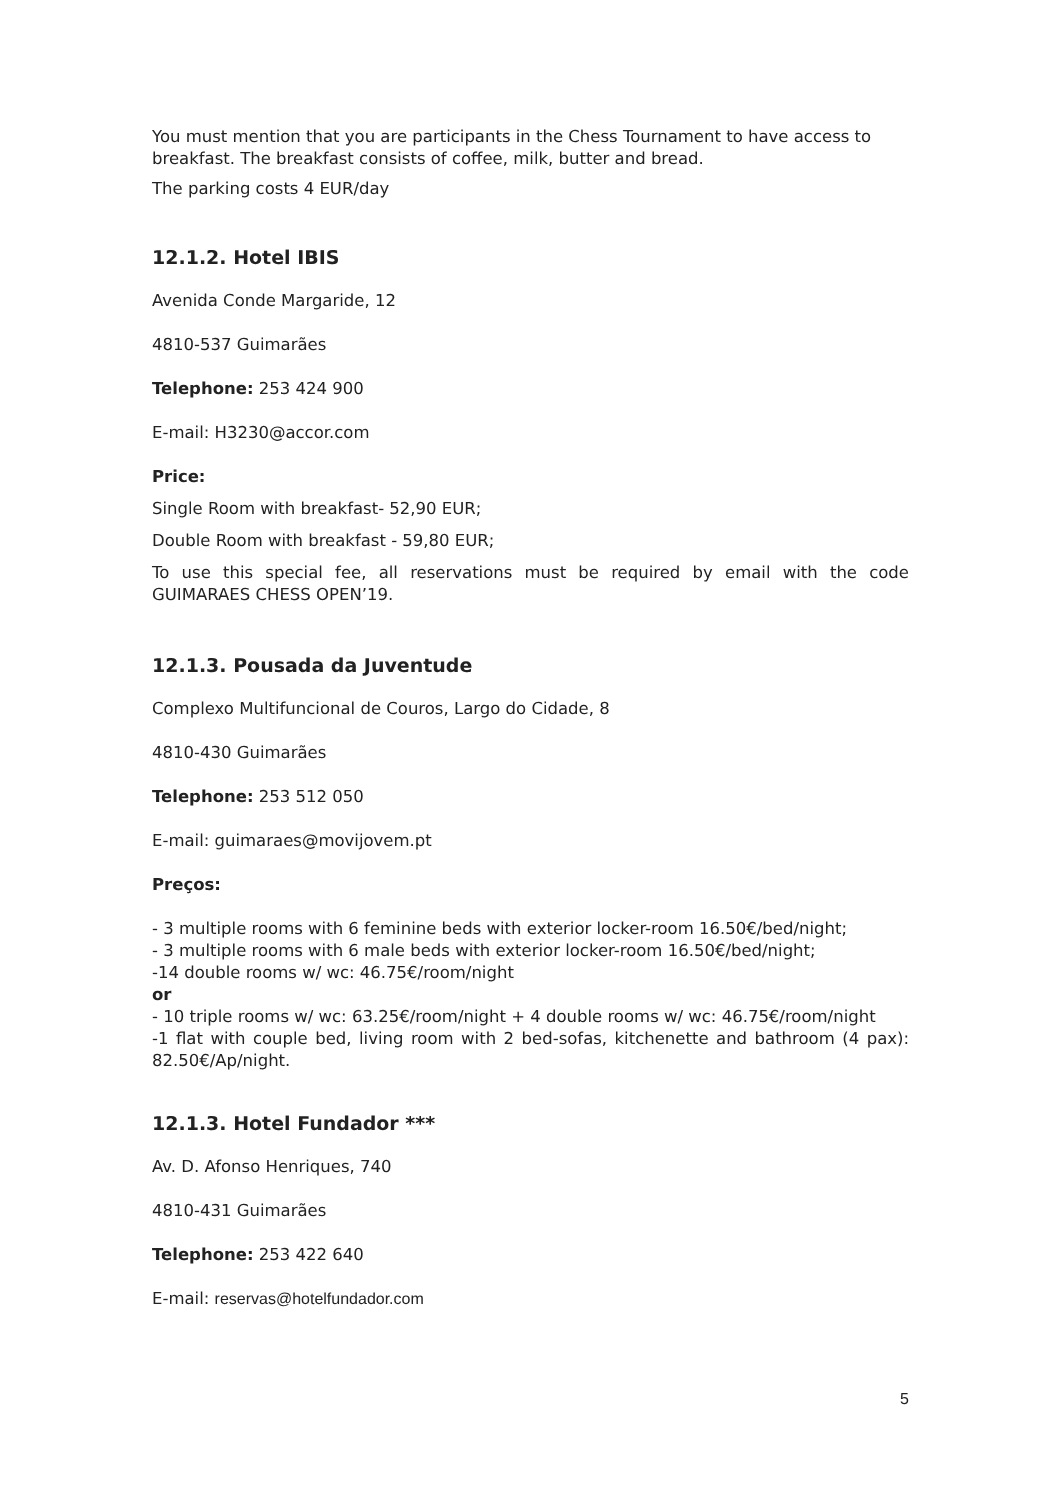You must mention that you are participants in the Chess Tournament to have access to breakfast. The breakfast consists of coffee, milk, butter and bread.
The parking costs 4 EUR/day
12.1.2. Hotel IBIS
Avenida Conde Margaride, 12
4810-537 Guimarães
Telephone: 253 424 900
E-mail: H3230@accor.com
Price:
Single Room with breakfast- 52,90 EUR;
Double Room with breakfast - 59,80 EUR;
To use this special fee, all reservations must be required by email with the code GUIMARAES CHESS OPEN’19.
12.1.3. Pousada da Juventude
Complexo Multifuncional de Couros, Largo do Cidade, 8
4810-430 Guimarães
Telephone: 253 512 050
E-mail: guimaraes@movijovem.pt
Preços:
- 3 multiple rooms with 6 feminine beds with exterior locker-room 16.50€/bed/night;
- 3 multiple rooms with 6 male beds with exterior locker-room 16.50€/bed/night;
-14 double rooms w/ wc: 46.75€/room/night
or
- 10 triple rooms w/ wc: 63.25€/room/night + 4 double rooms w/ wc: 46.75€/room/night
-1 flat with couple bed, living room with 2 bed-sofas, kitchenette and bathroom (4 pax): 82.50€/Ap/night.
12.1.3. Hotel Fundador ***
Av. D. Afonso Henriques, 740
4810-431 Guimarães
Telephone: 253 422 640
E-mail: reservas@hotelfundador.com
5